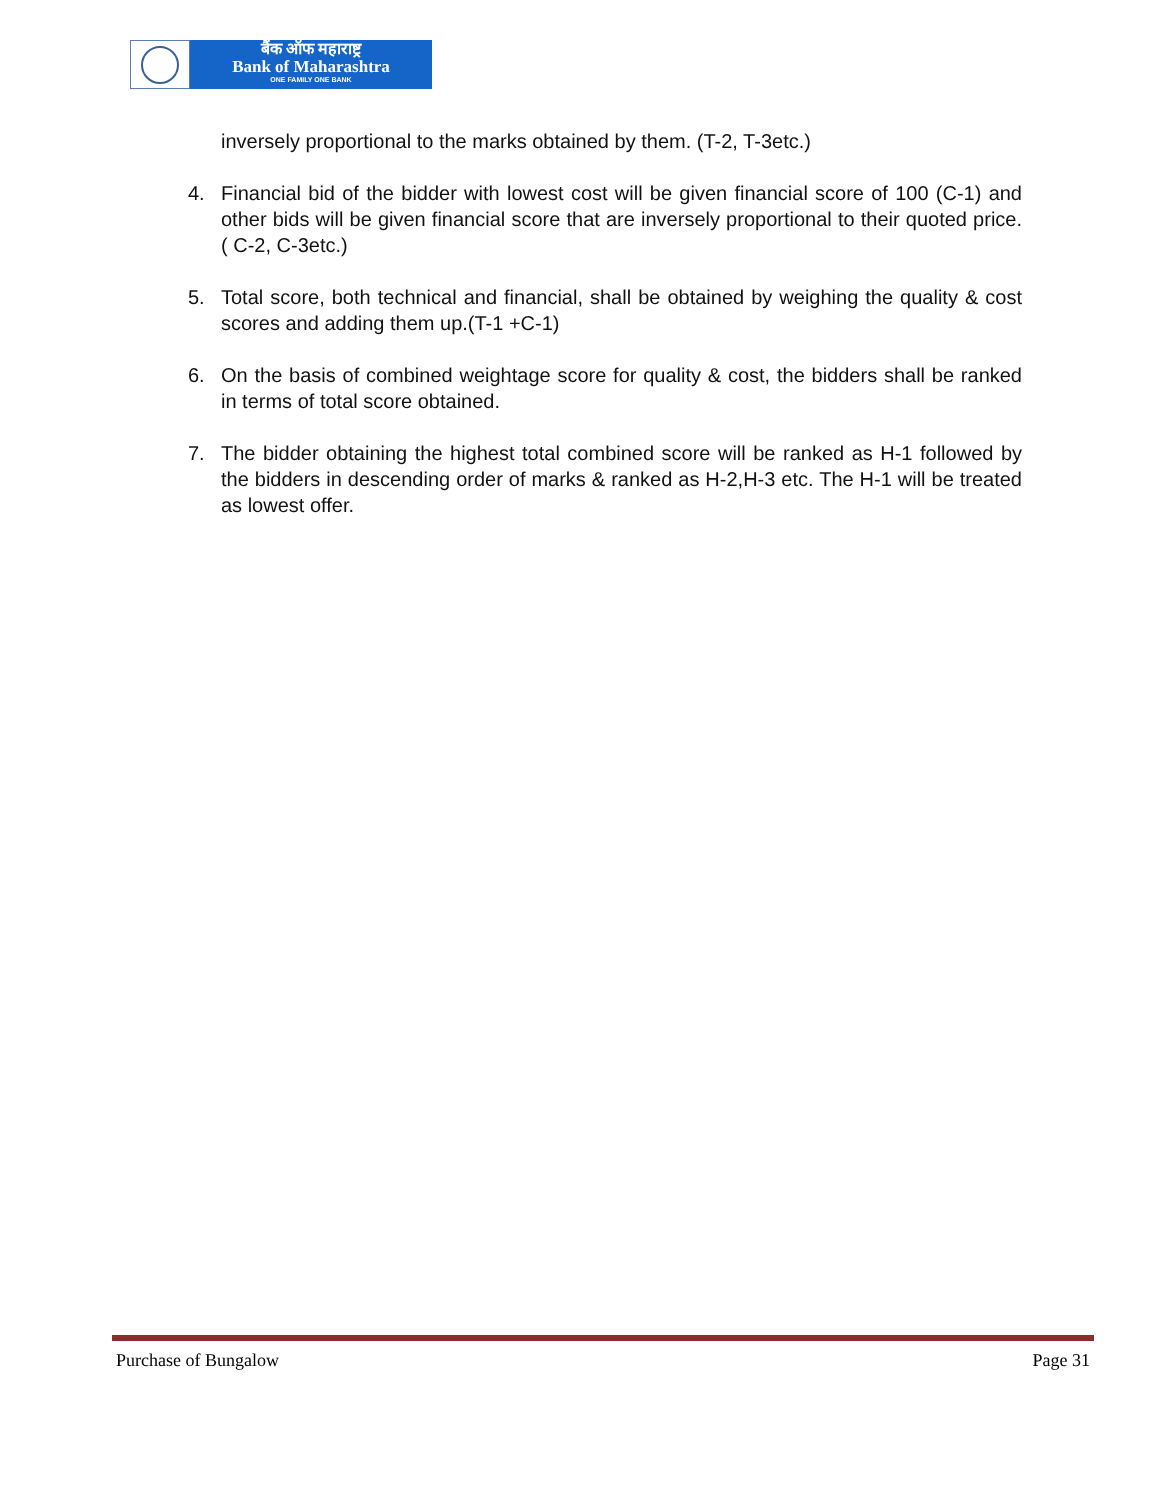बैंक ऑफ महाराष्ट्र
Bank of Maharashtra
ONE FAMILY ONE BANK
inversely proportional to the marks obtained by them. (T-2, T-3etc.)
4. Financial bid of the bidder with lowest cost will be given financial score of 100 (C-1) and other bids will be given financial score that are inversely proportional to their quoted price. ( C-2, C-3etc.)
5. Total score, both technical and financial, shall be obtained by weighing the quality & cost scores and adding them up.(T-1 +C-1)
6. On the basis of combined weightage score for quality & cost, the bidders shall be ranked in terms of total score obtained.
7. The bidder obtaining the highest total combined score will be ranked as H-1 followed by the bidders in descending order of marks & ranked as H-2,H-3 etc. The H-1 will be treated as lowest offer.
Purchase of Bungalow Page 31